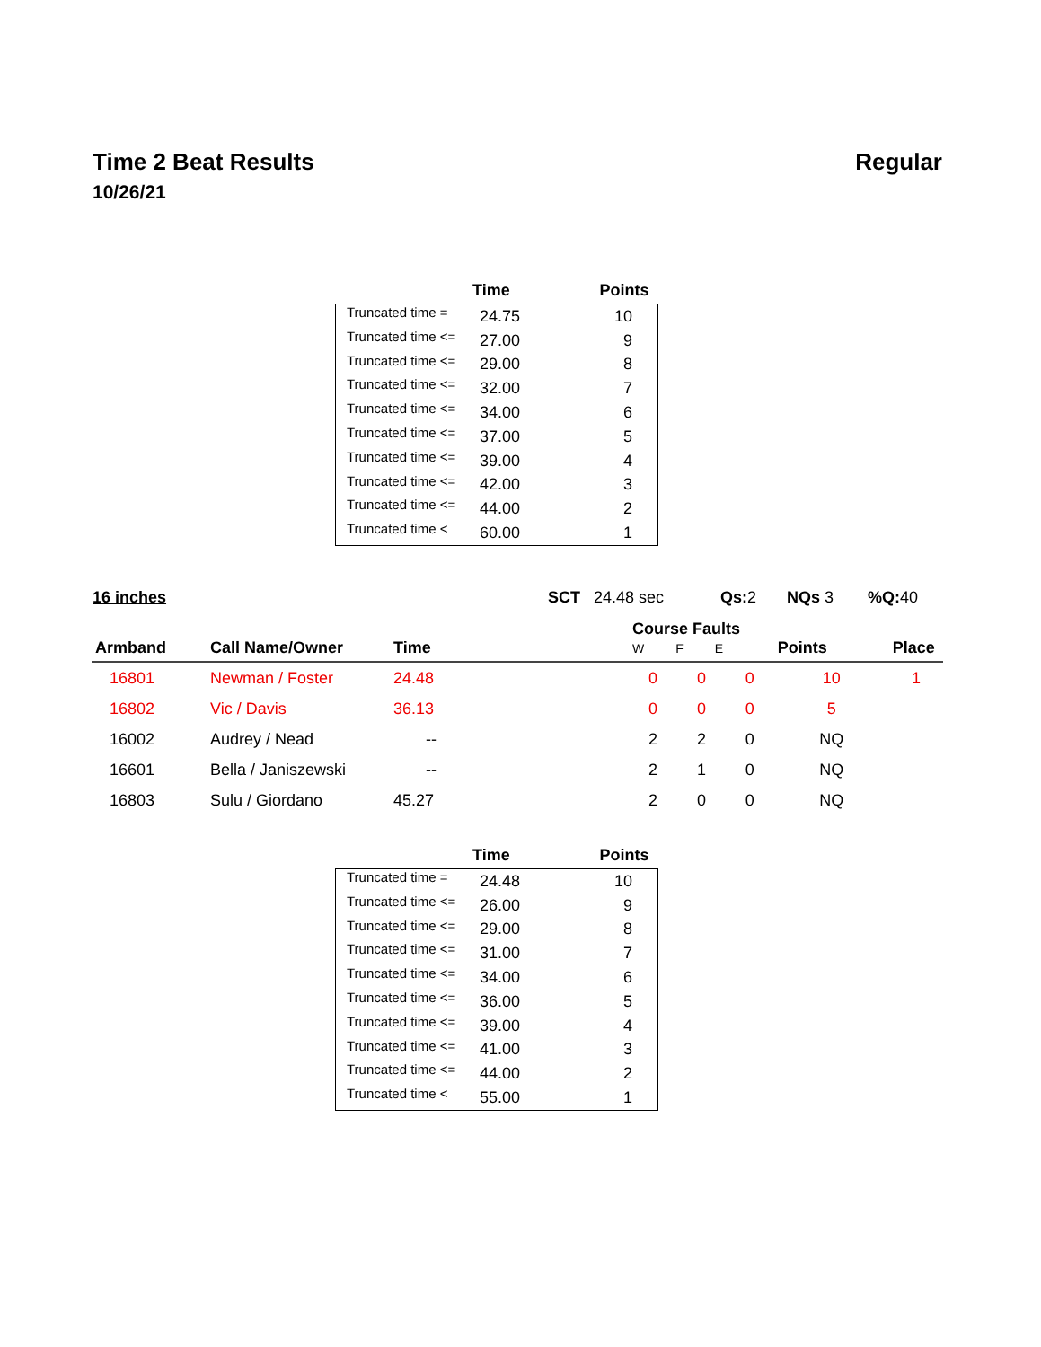Regular
Time 2 Beat Results
10/26/21
| | Time | Points |
| --- | --- | --- |
| Truncated time = | 24.75 | 10 |
| Truncated time <= | 27.00 | 9 |
| Truncated time <= | 29.00 | 8 |
| Truncated time <= | 32.00 | 7 |
| Truncated time <= | 34.00 | 6 |
| Truncated time <= | 37.00 | 5 |
| Truncated time <= | 39.00 | 4 |
| Truncated time <= | 42.00 | 3 |
| Truncated time <= | 44.00 | 2 |
| Truncated time < | 60.00 | 1 |
16 inches SCT 24.48 sec Qs: 2 NQs 3%Q: 40
| Armband | Call Name/Owner | Time | | Course Faults W F E | | | Points | Place |
| --- | --- | --- | --- | --- | --- | --- | --- | --- |
| 16801 | Newman / Foster | 24.48 | | 0 | 0 | 0 | 10 | 1 |
| 16802 | Vic / Davis | 36.13 | | 0 | 0 | 0 | 5 | |
| 16002 | Audrey / Nead | -- | | 2 | 2 | 0 | NQ | |
| 16601 | Bella / Janiszewski | -- | | 2 | 1 | 0 | NQ | |
| 16803 | Sulu / Giordano | 45.27 | | 2 | 0 | 0 | NQ | |
| | Time | Points |
| --- | --- | --- |
| Truncated time = | 24.48 | 10 |
| Truncated time <= | 26.00 | 9 |
| Truncated time <= | 29.00 | 8 |
| Truncated time <= | 31.00 | 7 |
| Truncated time <= | 34.00 | 6 |
| Truncated time <= | 36.00 | 5 |
| Truncated time <= | 39.00 | 4 |
| Truncated time <= | 41.00 | 3 |
| Truncated time <= | 44.00 | 2 |
| Truncated time < | 55.00 | 1 |